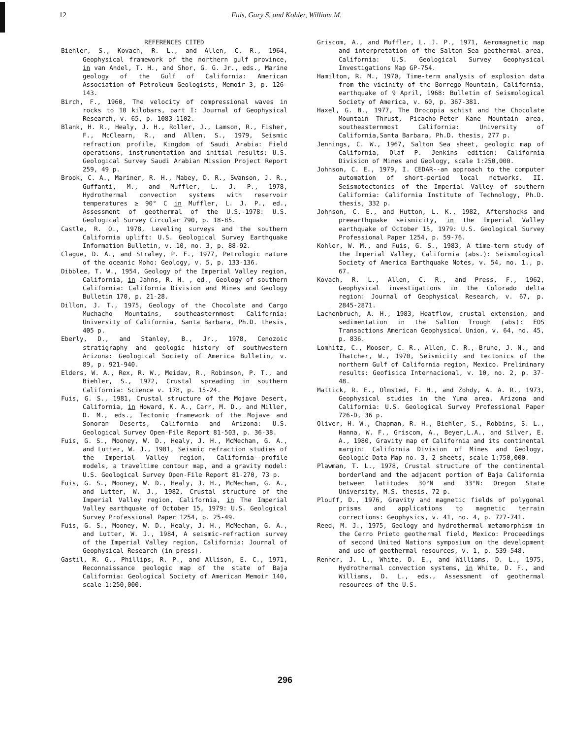12 Fuis, Gary S. and Kohler, William M.
REFERENCES CITED
Biehler, S., Kovach, R. L., and Allen, C. R., 1964, Geophysical framework of the northern gulf province, in van Andel, T. H., and Shor, G. G. Jr., eds., Marine geology of the Gulf of California: American Association of Petroleum Geologists, Memoir 3, p. 126-143.
Birch, F., 1960, The velocity of compressional waves in rocks to 10 kilobars, part I: Journal of Geophysical Research, v. 65, p. 1083-1102.
Blank, H. R., Healy, J. H., Roller, J., Lamson, R., Fisher, F., McClearn, R., and Allen, S., 1979, Seismic refraction profile, Kingdom of Saudi Arabia: Field operations, instrumentation and initial results: U.S. Geological Survey Saudi Arabian Mission Project Report 259, 49 p.
Brook, C. A., Mariner, R. H., Mabey, D. R., Swanson, J. R., Guffanti, M., and Muffler, L. J. P., 1978, Hydrothermal convection systems with reservoir temperatures ≥ 90° C in Muffler, L. J. P., ed., Assessment of geothermal of the U.S.-1978: U.S. Geological Survey Circular 790, p. 18-85.
Castle, R. O., 1978, Leveling surveys and the southern California uplift: U.S. Geological Survey Earthquake Information Bulletin, v. 10, no. 3, p. 88-92.
Clague, D. A., and Straley, P. F., 1977, Petrologic nature of the oceanic Moho: Geology, v. 5, p. 133-136.
Dibblee, T. W., 1954, Geology of the Imperial Valley region, California, in Jahns, R. H. , ed., Geology of southern California: California Division and Mines and Geology Bulletin 170, p. 21-28.
Dillon, J. T., 1975, Geology of the Chocolate and Cargo Muchacho Mountains, southeasternmost California: University of California, Santa Barbara, Ph.D. thesis, 405 p.
Eberly, D., and Stanley, B., Jr., 1978, Cenozoic stratigraphy and geologic history of southwestern Arizona: Geological Society of America Bulletin, v. 89, p. 921-940.
Elders, W. A., Rex, R. W., Meidav, R., Robinson, P. T., and Biehler, S., 1972, Crustal spreading in southern California: Science v. 178, p. 15-24.
Fuis, G. S., 1981, Crustal structure of the Mojave Desert, California, in Howard, K. A., Carr, M. D., and Miller, D. M., eds., Tectonic framework of the Mojave and Sonoran Deserts, California and Arizona: U.S. Geological Survey Open-File Report 81-503, p. 36-38.
Fuis, G. S., Mooney, W. D., Healy, J. H., McMechan, G. A., and Lutter, W. J., 1981, Seismic refraction studies of the Imperial Valley region, California--profile models, a traveltime contour map, and a gravity model: U.S. Geological Survey Open-File Report 81-270, 73 p.
Fuis, G. S., Mooney, W. D., Healy, J. H., McMechan, G. A., and Lutter, W. J., 1982, Crustal structure of the Imperial Valley region, California, in The Imperial Valley earthquake of October 15, 1979: U.S. Geological Survey Professional Paper 1254, p. 25-49.
Fuis, G. S., Mooney, W. D., Healy, J. H., McMechan, G. A., and Lutter, W. J., 1984, A seismic-refraction survey of the Imperial Valley region, California: Journal of Geophysical Research (in press).
Gastil, R. G., Phillips, R. P., and Allison, E. C., 1971, Reconnaissance geologic map of the state of Baja California: Geological Society of American Memoir 140, scale 1:250,000.
Griscom, A., and Muffler, L. J. P., 1971, Aeromagnetic map and interpretation of the Salton Sea geothermal area, California: U.S. Geological Survey Geophysical Investigations Map GP-754.
Hamilton, R. M., 1970, Time-term analysis of explosion data from the vicinity of the Borrego Mountain, California, earthquake of 9 April, 1968: Bulletin of Seismological Society of America, v. 60, p. 367-381.
Haxel, G. B., 1977, The Orocopia schist and the Chocolate Mountain Thrust, Picacho-Peter Kane Mountain area, southeasternmost California: University of California,Santa Barbara, Ph.D. thesis, 277 p.
Jennings, C. W., 1967, Salton Sea sheet, geologic map of California, Olaf P. Jenkins edition: California Division of Mines and Geology, scale 1:250,000.
Johnson, C. E., 1979, I. CEDAR--an approach to the computer automation of short-period local networks. II. Seismotectonics of the Imperial Valley of southern California: California Institute of Technology, Ph.D. thesis, 332 p.
Johnson, C. E., and Hutton, L. K., 1982, Aftershocks and preearthquake seismicity, in the Imperial Valley earthquake of October 15, 1979: U.S. Geological Survey Professional Paper 1254, p. 59-76.
Kohler, W. M., and Fuis, G. S., 1983, A time-term study of the Imperial Valley, California (abs.): Seismological Society of America Earthquake Notes, v. 54, no. 1., p. 67.
Kovach, R. L., Allen, C. R., and Press, F., 1962, Geophysical investigations in the Colorado delta region: Journal of Geophysical Research, v. 67, p. 2845-2871.
Lachenbruch, A. H., 1983, Heatflow, crustal extension, and sedimentation in the Salton Trough (abs): EOS Transactions American Geophysical Union, v. 64, no. 45, p. 836.
Lomnitz, C., Mooser, C. R., Allen, C. R., Brune, J. N., and Thatcher, W., 1970, Seismicity and tectonics of the northern Gulf of California region, Mexico. Preliminary results: Geofisica Internacional, v. 10, no. 2, p. 37-48.
Mattick, R. E., Olmsted, F. H., and Zohdy, A. A. R., 1973, Geophysical studies in the Yuma area, Arizona and California: U.S. Geological Survey Professional Paper 726-D, 36 p.
Oliver, H. W., Chapman, R. H., Biehler, S., Robbins, S. L., Hanna, W. F., Griscom, A., Beyer,L.A., and Silver, E. A., 1980, Gravity map of California and its continental margin: California Division of Mines and Geology, Geologic Data Map no. 3, 2 sheets, scale 1:750,000.
Plawman, T. L., 1978, Crustal structure of the continental borderland and the adjacent portion of Baja California between latitudes 30°N and 33°N: Oregon State University, M.S. thesis, 72 p.
Plouff, D., 1976, Gravity and magnetic fields of polygonal prisms and applications to magnetic terrain corrections: Geophysics, v. 41, no. 4, p. 727-741.
Reed, M. J., 1975, Geology and hydrothermal metamorphism in the Cerro Prieto geothermal field, Mexico: Proceedings of second United Nations symposium on the development and use of geothermal resources, v. 1, p. 539-548.
Renner, J. L., White, D. E., and Williams, D. L., 1975, Hydrothermal convection systems, in White, D. F., and Williams, D. L., eds., Assessment of geothermal resources of the U.S.
296